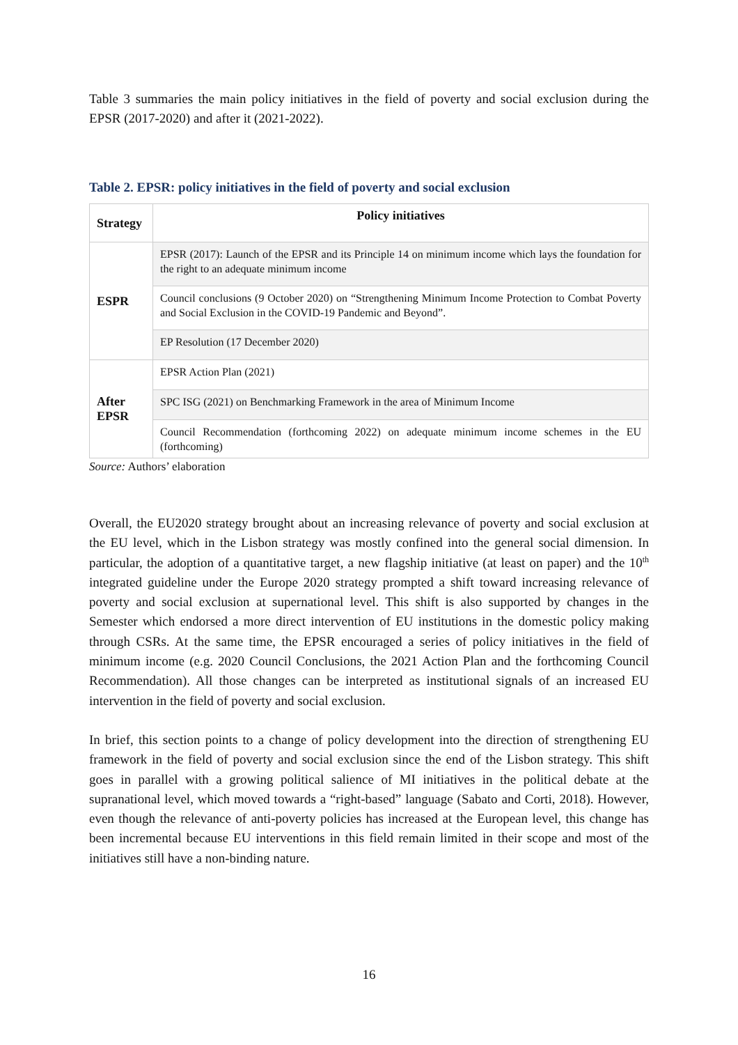Table 3 summaries the main policy initiatives in the field of poverty and social exclusion during the EPSR (2017-2020) and after it (2021-2022).
Table 2. EPSR: policy initiatives in the field of poverty and social exclusion
| Strategy | Policy initiatives |
| --- | --- |
| ESPR | EPSR (2017): Launch of the EPSR and its Principle 14 on minimum income which lays the foundation for the right to an adequate minimum income |
| | Council conclusions (9 October 2020) on “Strengthening Minimum Income Protection to Combat Poverty and Social Exclusion in the COVID-19 Pandemic and Beyond”. |
| | EP Resolution (17 December 2020) |
| After EPSR | EPSR Action Plan (2021) |
| | SPC ISG (2021) on Benchmarking Framework in the area of Minimum Income |
| | Council Recommendation (forthcoming 2022) on adequate minimum income schemes in the EU (forthcoming) |
Source: Authors’ elaboration
Overall, the EU2020 strategy brought about an increasing relevance of poverty and social exclusion at the EU level, which in the Lisbon strategy was mostly confined into the general social dimension. In particular, the adoption of a quantitative target, a new flagship initiative (at least on paper) and the 10<sup>th</sup> integrated guideline under the Europe 2020 strategy prompted a shift toward increasing relevance of poverty and social exclusion at supernational level. This shift is also supported by changes in the Semester which endorsed a more direct intervention of EU institutions in the domestic policy making through CSRs. At the same time, the EPSR encouraged a series of policy initiatives in the field of minimum income (e.g. 2020 Council Conclusions, the 2021 Action Plan and the forthcoming Council Recommendation). All those changes can be interpreted as institutional signals of an increased EU intervention in the field of poverty and social exclusion.
In brief, this section points to a change of policy development into the direction of strengthening EU framework in the field of poverty and social exclusion since the end of the Lisbon strategy. This shift goes in parallel with a growing political salience of MI initiatives in the political debate at the supranational level, which moved towards a “right-based” language (Sabato and Corti, 2018). However, even though the relevance of anti-poverty policies has increased at the European level, this change has been incremental because EU interventions in this field remain limited in their scope and most of the initiatives still have a non-binding nature.
16